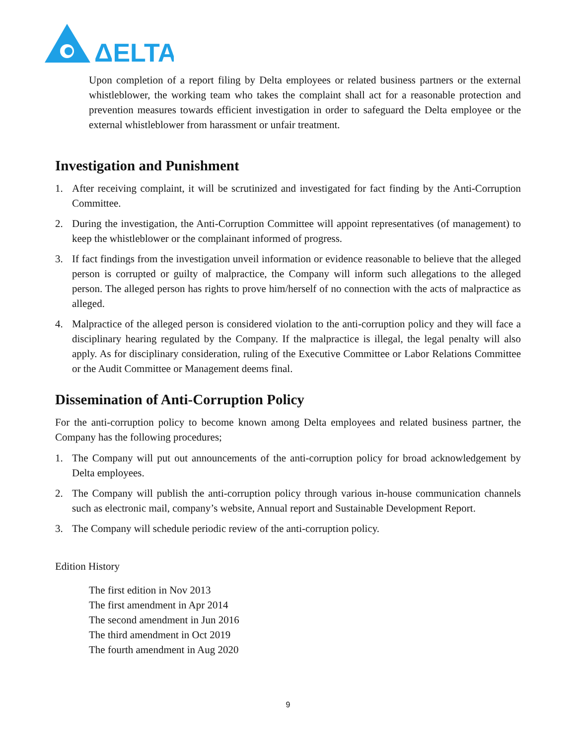ΔELTA
Upon completion of a report filing by Delta employees or related business partners or the external whistleblower, the working team who takes the complaint shall act for a reasonable protection and prevention measures towards efficient investigation in order to safeguard the Delta employee or the external whistleblower from harassment or unfair treatment.
Investigation and Punishment
1. After receiving complaint, it will be scrutinized and investigated for fact finding by the Anti-Corruption Committee.
2. During the investigation, the Anti-Corruption Committee will appoint representatives (of management) to keep the whistleblower or the complainant informed of progress.
3. If fact findings from the investigation unveil information or evidence reasonable to believe that the alleged person is corrupted or guilty of malpractice, the Company will inform such allegations to the alleged person. The alleged person has rights to prove him/herself of no connection with the acts of malpractice as alleged.
4. Malpractice of the alleged person is considered violation to the anti-corruption policy and they will face a disciplinary hearing regulated by the Company. If the malpractice is illegal, the legal penalty will also apply. As for disciplinary consideration, ruling of the Executive Committee or Labor Relations Committee or the Audit Committee or Management deems final.
Dissemination of Anti-Corruption Policy
For the anti-corruption policy to become known among Delta employees and related business partner, the Company has the following procedures;
1. The Company will put out announcements of the anti-corruption policy for broad acknowledgement by Delta employees.
2. The Company will publish the anti-corruption policy through various in-house communication channels such as electronic mail, company’s website, Annual report and Sustainable Development Report.
3. The Company will schedule periodic review of the anti-corruption policy.
Edition History
The first edition in Nov 2013
The first amendment in Apr 2014
The second amendment in Jun 2016
The third amendment in Oct 2019
The fourth amendment in Aug 2020
9